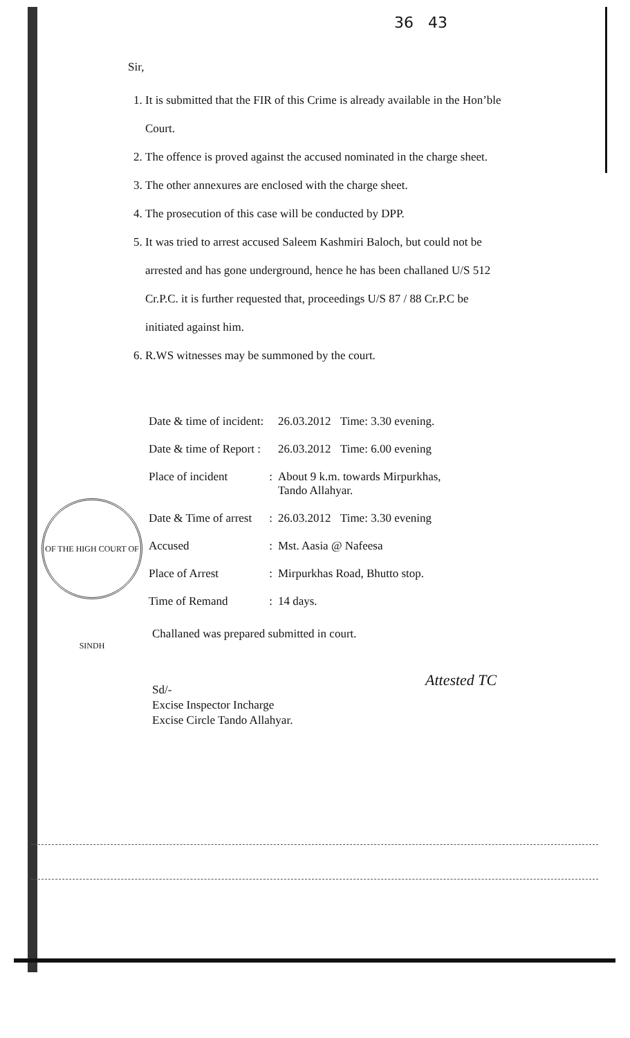36 43
OF THE HIGH COURT OF SINDH
Sir,
1. It is submitted that the FIR of this Crime is already available in the Hon’ble Court.
2. The offence is proved against the accused nominated in the charge sheet.
3. The other annexures are enclosed with the charge sheet.
4. The prosecution of this case will be conducted by DPP.
5. It was tried to arrest accused Saleem Kashmiri Baloch, but could not be arrested and has gone underground, hence he has been challaned U/S 512 Cr.P.C. it is further requested that, proceedings U/S 87 / 88 Cr.P.C be initiated against him.
6. R.WS witnesses may be summoned by the court.
| Date & time of incident: | | 26.03.2012 | Time: 3.30 evening. |
| Date & time of Report : | | 26.03.2012 | Time: 6.00 evening |
| Place of incident | : | About 9 k.m. towards Mirpurkhas, Tando Allahyar. | |
| Date & Time of arrest | : | 26.03.2012 | Time: 3.30 evening |
| Accused | : | Mst. Aasia @ Nafeesa | |
| Place of Arrest | : | Mirpurkhas Road, Bhutto stop. | |
| Time of Remand | : | 14 days. | |
Challaned was prepared submitted in court.
Sd/-
Excise Inspector Incharge
Excise Circle Tando Allahyar.
Attested TC